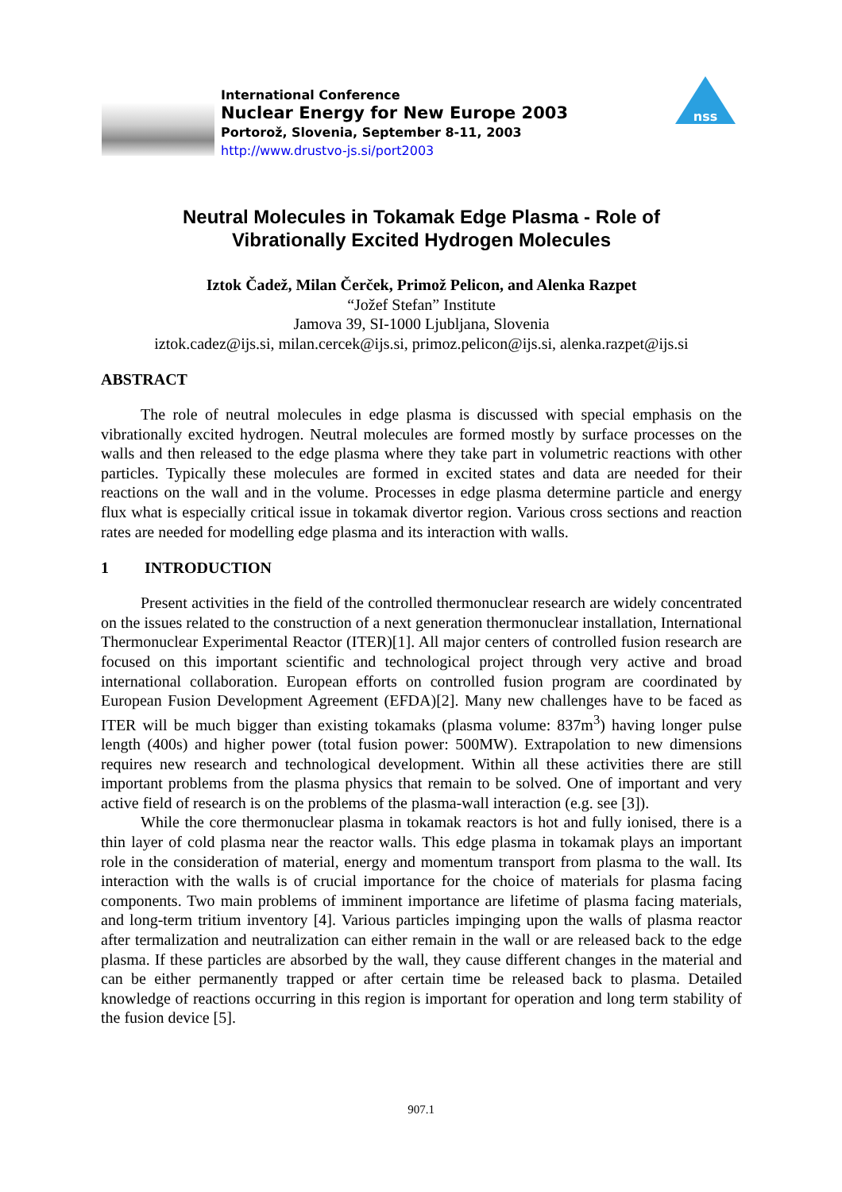International Conference
Nuclear Energy for New Europe 2003
Portorož, Slovenia, September 8-11, 2003
http://www.drustvo-js.si/port2003
nss
Neutral Molecules in Tokamak Edge Plasma - Role of
Vibrationally Excited Hydrogen Molecules
Iztok Čadež, Milan Čerček, Primož Pelicon, and Alenka Razpet
“Jožef Stefan” Institute
Jamova 39, SI-1000 Ljubljana, Slovenia
iztok.cadez@ijs.si, milan.cercek@ijs.si, primoz.pelicon@ijs.si, alenka.razpet@ijs.si
ABSTRACT
The role of neutral molecules in edge plasma is discussed with special emphasis on the vibrationally excited hydrogen. Neutral molecules are formed mostly by surface processes on the walls and then released to the edge plasma where they take part in volumetric reactions with other particles. Typically these molecules are formed in excited states and data are needed for their reactions on the wall and in the volume. Processes in edge plasma determine particle and energy flux what is especially critical issue in tokamak divertor region. Various cross sections and reaction rates are needed for modelling edge plasma and its interaction with walls.
1 INTRODUCTION
Present activities in the field of the controlled thermonuclear research are widely concentrated on the issues related to the construction of a next generation thermonuclear installation, International Thermonuclear Experimental Reactor (ITER)[1]. All major centers of controlled fusion research are focused on this important scientific and technological project through very active and broad international collaboration. European efforts on controlled fusion program are coordinated by European Fusion Development Agreement (EFDA)[2]. Many new challenges have to be faced as ITER will be much bigger than existing tokamaks (plasma volume: 837m<sup>3</sup>) having longer pulse length (400s) and higher power (total fusion power: 500MW). Extrapolation to new dimensions requires new research and technological development. Within all these activities there are still important problems from the plasma physics that remain to be solved. One of important and very active field of research is on the problems of the plasma-wall interaction (e.g. see [3]).
While the core thermonuclear plasma in tokamak reactors is hot and fully ionised, there is a thin layer of cold plasma near the reactor walls. This edge plasma in tokamak plays an important role in the consideration of material, energy and momentum transport from plasma to the wall. Its interaction with the walls is of crucial importance for the choice of materials for plasma facing components. Two main problems of imminent importance are lifetime of plasma facing materials, and long-term tritium inventory [4]. Various particles impinging upon the walls of plasma reactor after termalization and neutralization can either remain in the wall or are released back to the edge plasma. If these particles are absorbed by the wall, they cause different changes in the material and can be either permanently trapped or after certain time be released back to plasma. Detailed knowledge of reactions occurring in this region is important for operation and long term stability of the fusion device [5].
907.1